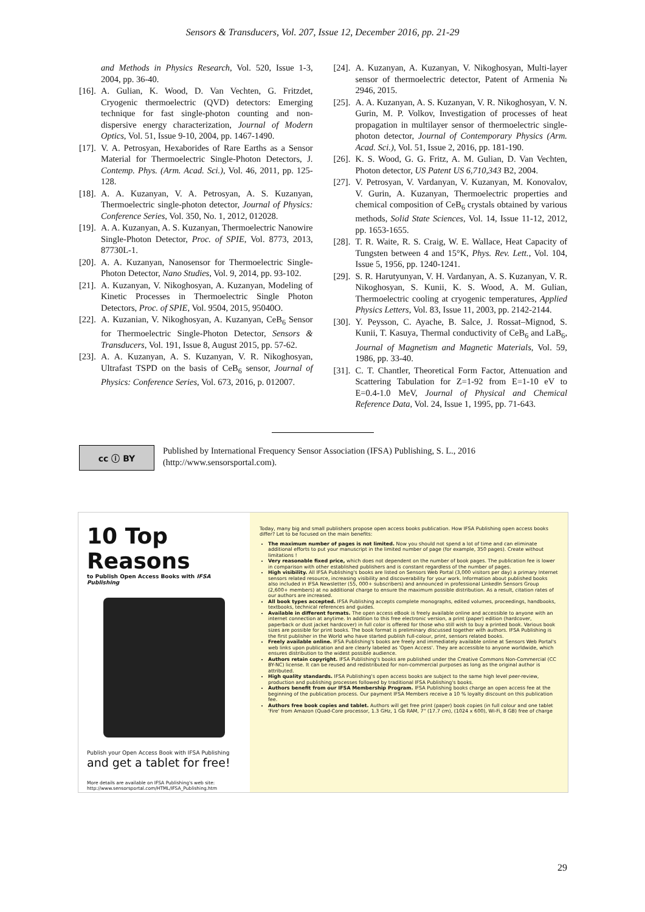Sensors & Transducers, Vol. 207, Issue 12, December 2016, pp. 21-29
and Methods in Physics Research, Vol. 520, Issue 1-3, 2004, pp. 36-40.
[16]. A. Gulian, K. Wood, D. Van Vechten, G. Fritzdet, Cryogenic thermoelectric (QVD) detectors: Emerging technique for fast single-photon counting and non-dispersive energy characterization, Journal of Modern Optics, Vol. 51, Issue 9-10, 2004, pp. 1467-1490.
[17]. V. A. Petrosyan, Hexaborides of Rare Earths as a Sensor Material for Thermoelectric Single-Photon Detectors, J. Contemp. Phys. (Arm. Acad. Sci.), Vol. 46, 2011, pp. 125-128.
[18]. A. A. Kuzanyan, V. A. Petrosyan, A. S. Kuzanyan, Thermoelectric single-photon detector, Journal of Physics: Conference Series, Vol. 350, No. 1, 2012, 012028.
[19]. A. A. Kuzanyan, A. S. Kuzanyan, Thermoelectric Nanowire Single-Photon Detector, Proc. of SPIE, Vol. 8773, 2013, 87730L-1.
[20]. A. A. Kuzanyan, Nanosensor for Thermoelectric Single-Photon Detector, Nano Studies, Vol. 9, 2014, pp. 93-102.
[21]. A. Kuzanyan, V. Nikoghosyan, A. Kuzanyan, Modeling of Kinetic Processes in Thermoelectric Single Photon Detectors, Proc. of SPIE, Vol. 9504, 2015, 95040O.
[22]. A. Kuzanian, V. Nikoghosyan, A. Kuzanyan, CeB<sub>6</sub> Sensor for Thermoelectric Single-Photon Detector, Sensors & Transducers, Vol. 191, Issue 8, August 2015, pp. 57-62.
[23]. A. A. Kuzanyan, A. S. Kuzanyan, V. R. Nikoghosyan, Ultrafast TSPD on the basis of CeB<sub>6</sub> sensor, Journal of Physics: Conference Series, Vol. 673, 2016, p. 012007.
[24]. A. Kuzanyan, A. Kuzanyan, V. Nikoghosyan, Multi-layer sensor of thermoelectric detector, Patent of Armenia № 2946, 2015.
[25]. A. A. Kuzanyan, A. S. Kuzanyan, V. R. Nikoghosyan, V. N. Gurin, M. P. Volkov, Investigation of processes of heat propagation in multilayer sensor of thermoelectric single-photon detector, Journal of Contemporary Physics (Arm. Acad. Sci.), Vol. 51, Issue 2, 2016, pp. 181-190.
[26]. K. S. Wood, G. G. Fritz, A. M. Gulian, D. Van Vechten, Photon detector, US Patent US 6,710,343 B2, 2004.
[27]. V. Petrosyan, V. Vardanyan, V. Kuzanyan, M. Konovalov, V. Gurin, A. Kuzanyan, Thermoelectric properties and chemical composition of CeB<sub>6</sub> crystals obtained by various methods, Solid State Sciences, Vol. 14, Issue 11-12, 2012, pp. 1653-1655.
[28]. T. R. Waite, R. S. Craig, W. E. Wallace, Heat Capacity of Tungsten between 4 and 15°K, Phys. Rev. Lett., Vol. 104, Issue 5, 1956, pp. 1240-1241.
[29]. S. R. Harutyunyan, V. H. Vardanyan, A. S. Kuzanyan, V. R. Nikoghosyan, S. Kunii, K. S. Wood, A. M. Gulian, Thermoelectric cooling at cryogenic temperatures, Applied Physics Letters, Vol. 83, Issue 11, 2003, pp. 2142-2144.
[30]. Y. Peysson, C. Ayache, B. Salce, J. Rossat–Mignod, S. Kunii, T. Kasuya, Thermal conductivity of CeB<sub>6</sub> and LaB<sub>6</sub>, Journal of Magnetism and Magnetic Materials, Vol. 59, 1986, pp. 33-40.
[31]. C. T. Chantler, Theoretical Form Factor, Attenuation and Scattering Tabulation for Z=1-92 from E=1-10 eV to E=0.4-1.0 MeV, Journal of Physical and Chemical Reference Data, Vol. 24, Issue 1, 1995, pp. 71-643.
cc ⓘ BY
Published by International Frequency Sensor Association (IFSA) Publishing, S. L., 2016
(http://www.sensorsportal.com).
10 Top Reasons
to Publish Open Access Books with IFSA Publishing
Publish your Open Access Book with IFSA Publishing
and get a tablet for free!
More details are available on IFSA Publishing's web site:
http://www.sensorsportal.com/HTML/IFSA_Publishing.htm
Today, many big and small publishers propose open access books publication. How IFSA Publishing open access books differ? Let to be focused on the main benefits:
The maximum number of pages is not limited. Now you should not spend a lot of time and can eliminate additional efforts to put your manuscript in the limited number of page (for example, 350 pages). Create without limitations !
Very reasonable fixed price, which does not dependent on the number of book pages. The publication fee is lower in comparison with other established publishers and is constant regardless of the number of pages.
High visibility. All IFSA Publishing's books are listed on Sensors Web Portal (3,000 visitors per day) a primary Internet sensors related resource, increasing visibility and discoverability for your work. Information about published books also included in IFSA Newsletter (55, 000+ subscribers) and announced in professional LinkedIn Sensors Group (2,600+ members) at no additional charge to ensure the maximum possible distribution. As a result, citation rates of our authors are increased.
All book types accepted. IFSA Publishing accepts complete monographs, edited volumes, proceedings, handbooks, textbooks, technical references and guides.
Available in different formats. The open access eBook is freely available online and accessible to anyone with an internet connection at anytime. In addition to this free electronic version, a print (paper) edition (hardcover, paperback or dust jacket hardcover) in full color is offered for those who still wish to buy a printed book. Various book sizes are possible for print books. The book format is preliminary discussed together with authors. IFSA Publishing is the first publisher in the World who have started publish full-colour, print, sensors related books.
Freely available online. IFSA Publishing's books are freely and immediately available online at Sensors Web Portal's web links upon publication and are clearly labeled as 'Open Access'. They are accessible to anyone worldwide, which ensures distribution to the widest possible audience.
Authors retain copyright. IFSA Publishing's books are published under the Creative Commons Non-Commercial (CC BY-NC) license. It can be reused and redistributed for non-commercial purposes as long as the original author is attributed.
High quality standards. IFSA Publishing's open access books are subject to the same high level peer-review, production and publishing processes followed by traditional IFSA Publishing's books.
Authors benefit from our IFSA Membership Program. IFSA Publishing books charge an open access fee at the beginning of the publication process. Our payment IFSA Members receive a 10 % loyalty discount on this publication fee.
Authors free book copies and tablet. Authors will get free print (paper) book copies (in full colour and one tablet 'Fire' from Amazon (Quad-Core processor, 1.3 GHz, 1 Gb RAM, 7" (17.7 cm), (1024 x 600), Wi-Fi, 8 GB) free of charge
29